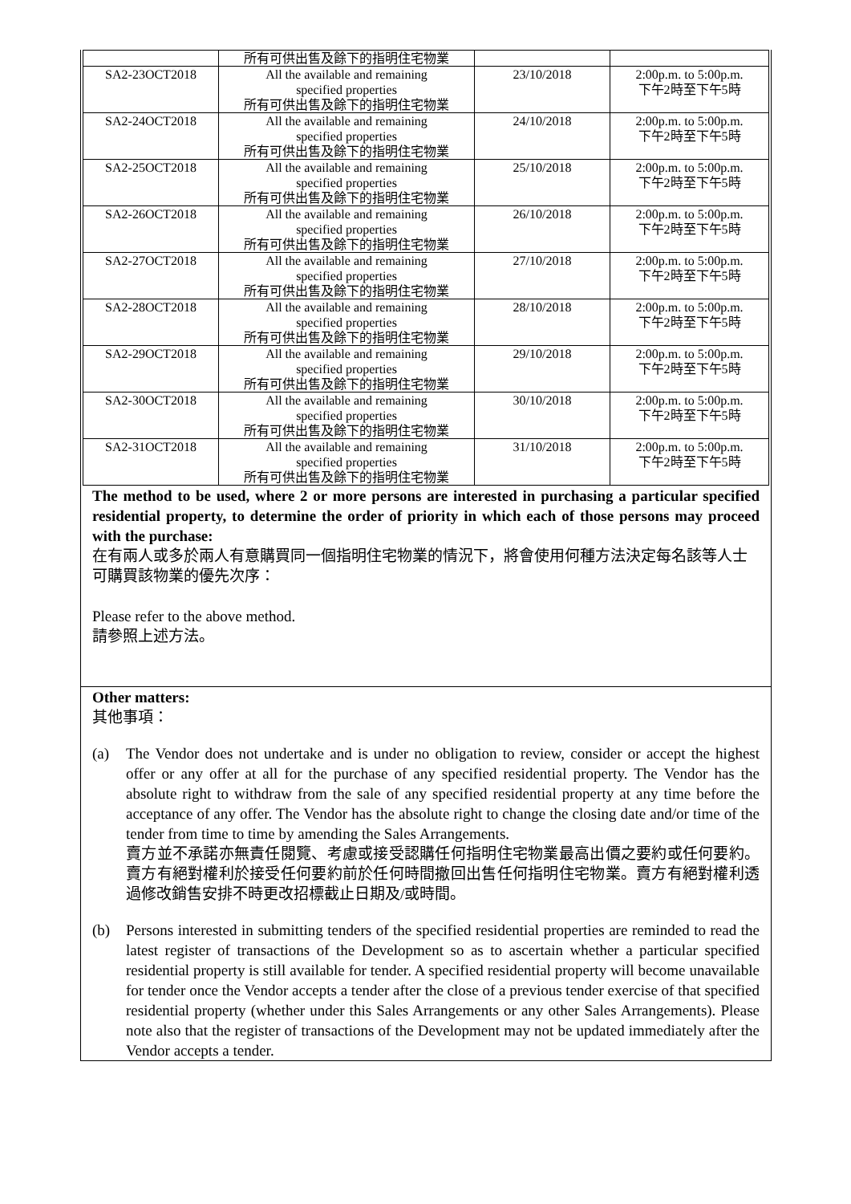| | 所有可供出售及餘下的指明住宅物業 | | |
| SA2-23OCT2018 | All the available and remaining specified properties 所有可供出售及餘下的指明住宅物業 | 23/10/2018 | 2:00p.m. to 5:00p.m. 下午2時至下午5時 |
| SA2-24OCT2018 | All the available and remaining specified properties 所有可供出售及餘下的指明住宅物業 | 24/10/2018 | 2:00p.m. to 5:00p.m. 下午2時至下午5時 |
| SA2-25OCT2018 | All the available and remaining specified properties 所有可供出售及餘下的指明住宅物業 | 25/10/2018 | 2:00p.m. to 5:00p.m. 下午2時至下午5時 |
| SA2-26OCT2018 | All the available and remaining specified properties 所有可供出售及餘下的指明住宅物業 | 26/10/2018 | 2:00p.m. to 5:00p.m. 下午2時至下午5時 |
| SA2-27OCT2018 | All the available and remaining specified properties 所有可供出售及餘下的指明住宅物業 | 27/10/2018 | 2:00p.m. to 5:00p.m. 下午2時至下午5時 |
| SA2-28OCT2018 | All the available and remaining specified properties 所有可供出售及餘下的指明住宅物業 | 28/10/2018 | 2:00p.m. to 5:00p.m. 下午2時至下午5時 |
| SA2-29OCT2018 | All the available and remaining specified properties 所有可供出售及餘下的指明住宅物業 | 29/10/2018 | 2:00p.m. to 5:00p.m. 下午2時至下午5時 |
| SA2-30OCT2018 | All the available and remaining specified properties 所有可供出售及餘下的指明住宅物業 | 30/10/2018 | 2:00p.m. to 5:00p.m. 下午2時至下午5時 |
| SA2-31OCT2018 | All the available and remaining specified properties 所有可供出售及餘下的指明住宅物業 | 31/10/2018 | 2:00p.m. to 5:00p.m. 下午2時至下午5時 |
The method to be used, where 2 or more persons are interested in purchasing a particular specified residential property, to determine the order of priority in which each of those persons may proceed with the purchase:
在有兩人或多於兩人有意購買同一個指明住宅物業的情況下，將會使用何種方法決定每名該等人士可購買該物業的優先次序：
Please refer to the above method.
請參照上述方法。
Other matters:
其他事項：
(a) The Vendor does not undertake and is under no obligation to review, consider or accept the highest offer or any offer at all for the purchase of any specified residential property. The Vendor has the absolute right to withdraw from the sale of any specified residential property at any time before the acceptance of any offer. The Vendor has the absolute right to change the closing date and/or time of the tender from time to time by amending the Sales Arrangements.
賣方並不承諾亦無責任閱覽、考慮或接受認購任何指明住宅物業最高出價之要約或任何要約。賣方有絕對權利於接受任何要約前於任何時間撤回出售任何指明住宅物業。賣方有絕對權利透過修改銷售安排不時更改招標截止日期及/或時間。
(b) Persons interested in submitting tenders of the specified residential properties are reminded to read the latest register of transactions of the Development so as to ascertain whether a particular specified residential property is still available for tender. A specified residential property will become unavailable for tender once the Vendor accepts a tender after the close of a previous tender exercise of that specified residential property (whether under this Sales Arrangements or any other Sales Arrangements). Please note also that the register of transactions of the Development may not be updated immediately after the Vendor accepts a tender.